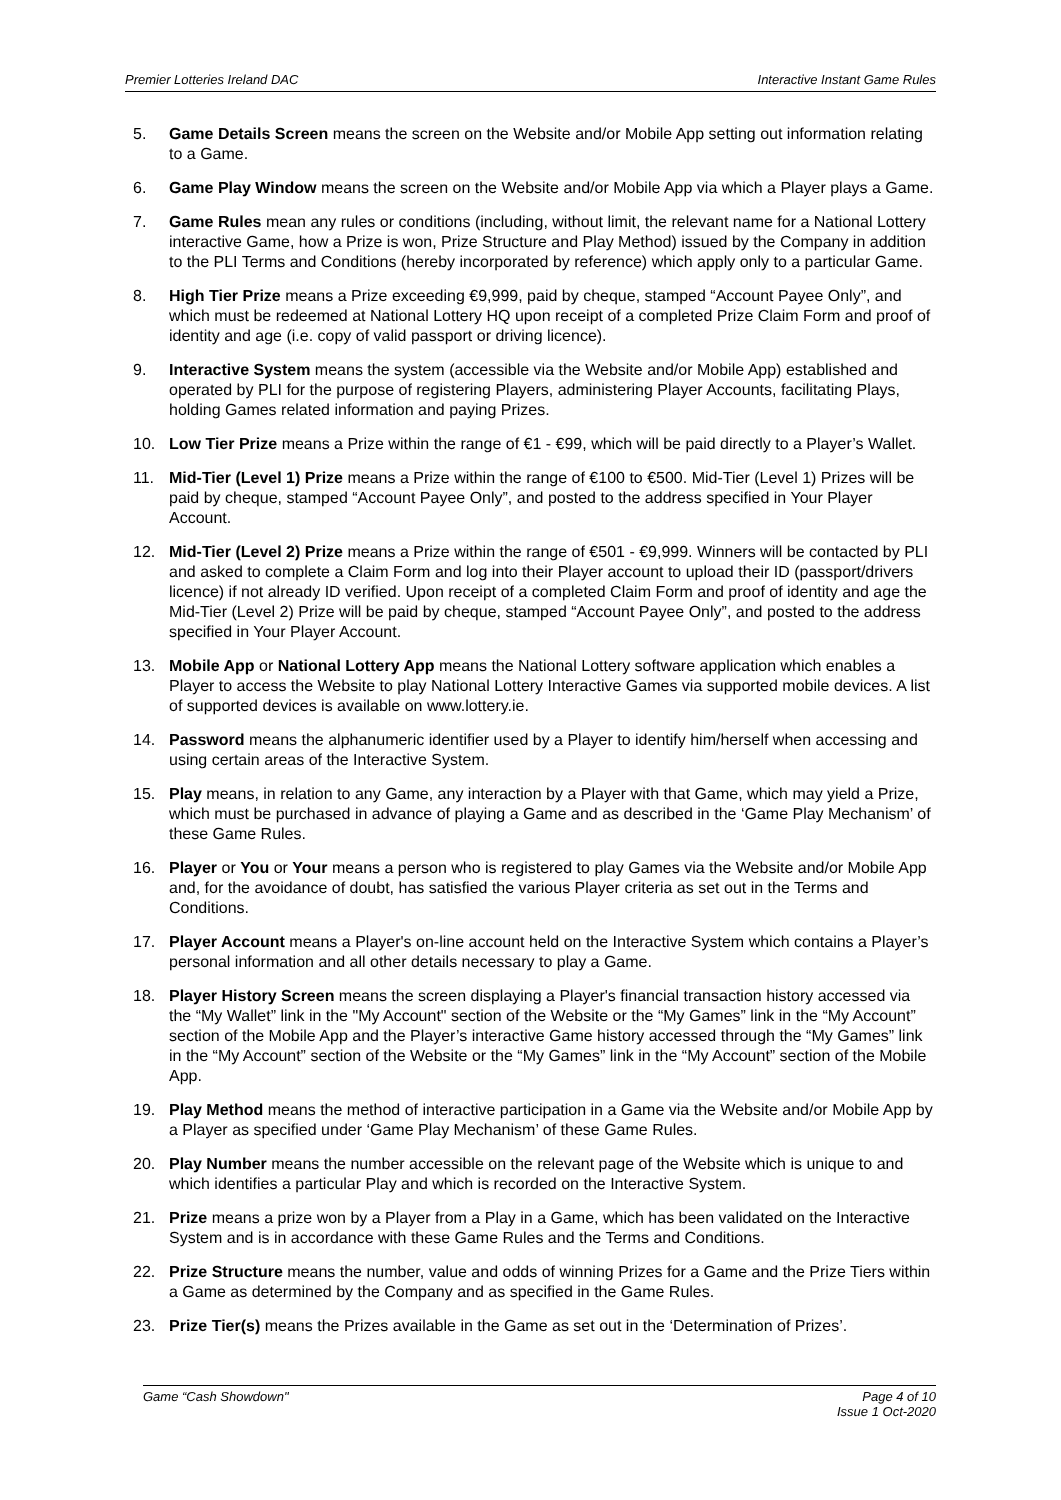Premier Lotteries Ireland DAC Interactive Instant Game Rules
5. Game Details Screen means the screen on the Website and/or Mobile App setting out information relating to a Game.
6. Game Play Window means the screen on the Website and/or Mobile App via which a Player plays a Game.
7. Game Rules mean any rules or conditions (including, without limit, the relevant name for a National Lottery interactive Game, how a Prize is won, Prize Structure and Play Method) issued by the Company in addition to the PLI Terms and Conditions (hereby incorporated by reference) which apply only to a particular Game.
8. High Tier Prize means a Prize exceeding €9,999, paid by cheque, stamped “Account Payee Only”, and which must be redeemed at National Lottery HQ upon receipt of a completed Prize Claim Form and proof of identity and age (i.e. copy of valid passport or driving licence).
9. Interactive System means the system (accessible via the Website and/or Mobile App) established and operated by PLI for the purpose of registering Players, administering Player Accounts, facilitating Plays, holding Games related information and paying Prizes.
10. Low Tier Prize means a Prize within the range of €1 - €99, which will be paid directly to a Player’s Wallet.
11. Mid-Tier (Level 1) Prize means a Prize within the range of €100 to €500. Mid-Tier (Level 1) Prizes will be paid by cheque, stamped “Account Payee Only”, and posted to the address specified in Your Player Account.
12. Mid-Tier (Level 2) Prize means a Prize within the range of €501 - €9,999. Winners will be contacted by PLI and asked to complete a Claim Form and log into their Player account to upload their ID (passport/drivers licence) if not already ID verified. Upon receipt of a completed Claim Form and proof of identity and age the Mid-Tier (Level 2) Prize will be paid by cheque, stamped “Account Payee Only”, and posted to the address specified in Your Player Account.
13. Mobile App or National Lottery App means the National Lottery software application which enables a Player to access the Website to play National Lottery Interactive Games via supported mobile devices. A list of supported devices is available on www.lottery.ie.
14. Password means the alphanumeric identifier used by a Player to identify him/herself when accessing and using certain areas of the Interactive System.
15. Play means, in relation to any Game, any interaction by a Player with that Game, which may yield a Prize, which must be purchased in advance of playing a Game and as described in the ‘Game Play Mechanism’ of these Game Rules.
16. Player or You or Your means a person who is registered to play Games via the Website and/or Mobile App and, for the avoidance of doubt, has satisfied the various Player criteria as set out in the Terms and Conditions.
17. Player Account means a Player's on-line account held on the Interactive System which contains a Player’s personal information and all other details necessary to play a Game.
18. Player History Screen means the screen displaying a Player's financial transaction history accessed via the “My Wallet” link in the "My Account" section of the Website or the “My Games” link in the “My Account” section of the Mobile App and the Player’s interactive Game history accessed through the “My Games” link in the “My Account” section of the Website or the “My Games” link in the “My Account” section of the Mobile App.
19. Play Method means the method of interactive participation in a Game via the Website and/or Mobile App by a Player as specified under ‘Game Play Mechanism’ of these Game Rules.
20. Play Number means the number accessible on the relevant page of the Website which is unique to and which identifies a particular Play and which is recorded on the Interactive System.
21. Prize means a prize won by a Player from a Play in a Game, which has been validated on the Interactive System and is in accordance with these Game Rules and the Terms and Conditions.
22. Prize Structure means the number, value and odds of winning Prizes for a Game and the Prize Tiers within a Game as determined by the Company and as specified in the Game Rules.
23. Prize Tier(s) means the Prizes available in the Game as set out in the ‘Determination of Prizes’.
Game “Cash Showdown" Page 4 of 10
Issue 1 Oct-2020